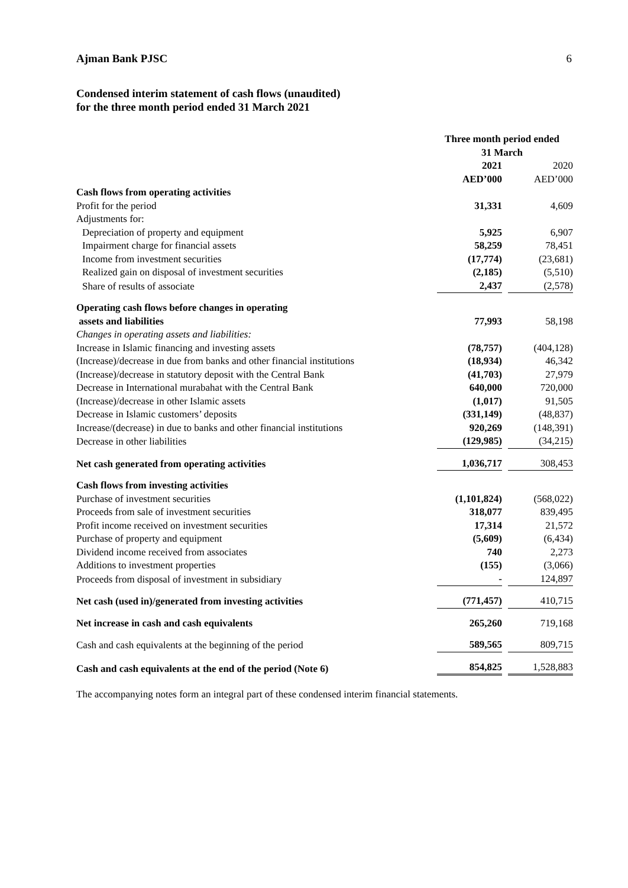Ajman Bank PJSC 6
Condensed interim statement of cash flows (unaudited)
for the three month period ended 31 March 2021
| | Three month period ended 31 March | |
| --- | --- | --- |
| | 2021 | 2020 |
| | AED’000 | AED’000 |
| Cash flows from operating activities | | |
| Profit for the period | 31,331 | 4,609 |
| Adjustments for: | | |
| Depreciation of property and equipment | 5,925 | 6,907 |
| Impairment charge for financial assets | 58,259 | 78,451 |
| Income from investment securities | (17,774) | (23,681) |
| Realized gain on disposal of investment securities | (2,185) | (5,510) |
| Share of results of associate | 2,437 | (2,578) |
| Operating cash flows before changes in operating assets and liabilities | 77,993 | 58,198 |
| Changes in operating assets and liabilities: | | |
| Increase in Islamic financing and investing assets | (78,757) | (404,128) |
| (Increase)/decrease in due from banks and other financial institutions | (18,934) | 46,342 |
| (Increase)/decrease in statutory deposit with the Central Bank | (41,703) | 27,979 |
| Decrease in International murabahat with the Central Bank | 640,000 | 720,000 |
| (Increase)/decrease in other Islamic assets | (1,017) | 91,505 |
| Decrease in Islamic customers’ deposits | (331,149) | (48,837) |
| Increase/(decrease) in due to banks and other financial institutions | 920,269 | (148,391) |
| Decrease in other liabilities | (129,985) | (34,215) |
| Net cash generated from operating activities | 1,036,717 | 308,453 |
| Cash flows from investing activities | | |
| Purchase of investment securities | (1,101,824) | (568,022) |
| Proceeds from sale of investment securities | 318,077 | 839,495 |
| Profit income received on investment securities | 17,314 | 21,572 |
| Purchase of property and equipment | (5,609) | (6,434) |
| Dividend income received from associates | 740 | 2,273 |
| Additions to investment properties | (155) | (3,066) |
| Proceeds from disposal of investment in subsidiary | - | 124,897 |
| Net cash (used in)/generated from investing activities | (771,457) | 410,715 |
| Net increase in cash and cash equivalents | 265,260 | 719,168 |
| Cash and cash equivalents at the beginning of the period | 589,565 | 809,715 |
| Cash and cash equivalents at the end of the period (Note 6) | 854,825 | 1,528,883 |
The accompanying notes form an integral part of these condensed interim financial statements.